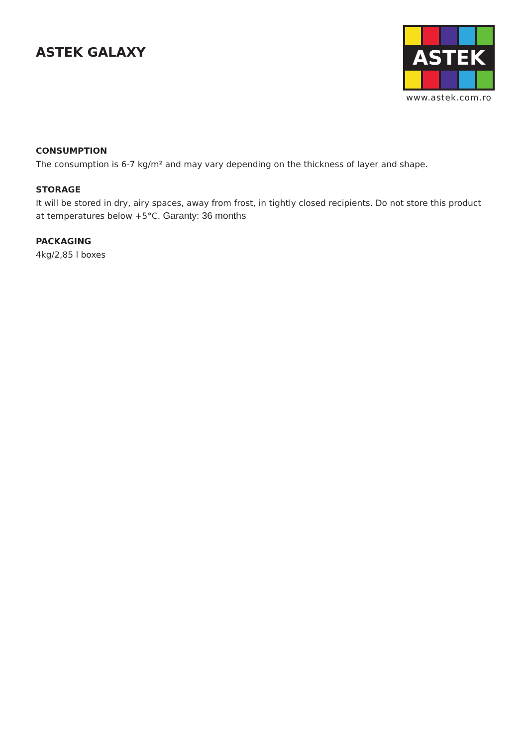ASTEK GALAXY
ASTEK
www.astek.com.ro
CONSUMPTION
The consumption is 6-7 kg/m² and may vary depending on the thickness of layer and shape.
STORAGE
It will be stored in dry, airy spaces, away from frost, in tightly closed recipients. Do not store this product at temperatures below +5°C. Garanty: 36 months
PACKAGING
4kg/2,85 l boxes